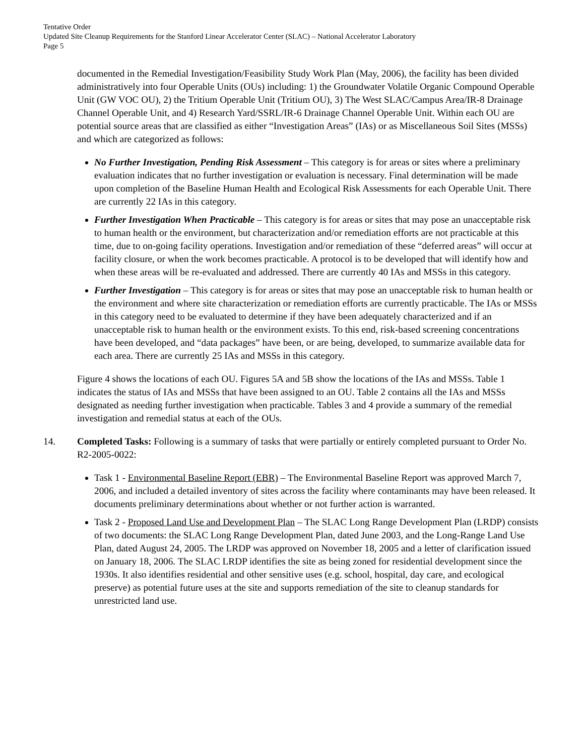Tentative Order
Updated Site Cleanup Requirements for the Stanford Linear Accelerator Center (SLAC) – National Accelerator Laboratory
Page 5
documented in the Remedial Investigation/Feasibility Study Work Plan (May, 2006), the facility has been divided administratively into four Operable Units (OUs) including: 1) the Groundwater Volatile Organic Compound Operable Unit (GW VOC OU), 2) the Tritium Operable Unit (Tritium OU), 3) The West SLAC/Campus Area/IR-8 Drainage Channel Operable Unit, and 4) Research Yard/SSRL/IR-6 Drainage Channel Operable Unit. Within each OU are potential source areas that are classified as either “Investigation Areas” (IAs) or as Miscellaneous Soil Sites (MSSs) and which are categorized as follows:
No Further Investigation, Pending Risk Assessment – This category is for areas or sites where a preliminary evaluation indicates that no further investigation or evaluation is necessary. Final determination will be made upon completion of the Baseline Human Health and Ecological Risk Assessments for each Operable Unit. There are currently 22 IAs in this category.
Further Investigation When Practicable – This category is for areas or sites that may pose an unacceptable risk to human health or the environment, but characterization and/or remediation efforts are not practicable at this time, due to on-going facility operations. Investigation and/or remediation of these “deferred areas” will occur at facility closure, or when the work becomes practicable. A protocol is to be developed that will identify how and when these areas will be re-evaluated and addressed. There are currently 40 IAs and MSSs in this category.
Further Investigation – This category is for areas or sites that may pose an unacceptable risk to human health or the environment and where site characterization or remediation efforts are currently practicable. The IAs or MSSs in this category need to be evaluated to determine if they have been adequately characterized and if an unacceptable risk to human health or the environment exists. To this end, risk-based screening concentrations have been developed, and “data packages” have been, or are being, developed, to summarize available data for each area. There are currently 25 IAs and MSSs in this category.
Figure 4 shows the locations of each OU. Figures 5A and 5B show the locations of the IAs and MSSs. Table 1 indicates the status of IAs and MSSs that have been assigned to an OU. Table 2 contains all the IAs and MSSs designated as needing further investigation when practicable. Tables 3 and 4 provide a summary of the remedial investigation and remedial status at each of the OUs.
14. Completed Tasks: Following is a summary of tasks that were partially or entirely completed pursuant to Order No. R2-2005-0022:
Task 1 - Environmental Baseline Report (EBR) – The Environmental Baseline Report was approved March 7, 2006, and included a detailed inventory of sites across the facility where contaminants may have been released. It documents preliminary determinations about whether or not further action is warranted.
Task 2 - Proposed Land Use and Development Plan – The SLAC Long Range Development Plan (LRDP) consists of two documents: the SLAC Long Range Development Plan, dated June 2003, and the Long-Range Land Use Plan, dated August 24, 2005. The LRDP was approved on November 18, 2005 and a letter of clarification issued on January 18, 2006. The SLAC LRDP identifies the site as being zoned for residential development since the 1930s. It also identifies residential and other sensitive uses (e.g. school, hospital, day care, and ecological preserve) as potential future uses at the site and supports remediation of the site to cleanup standards for unrestricted land use.